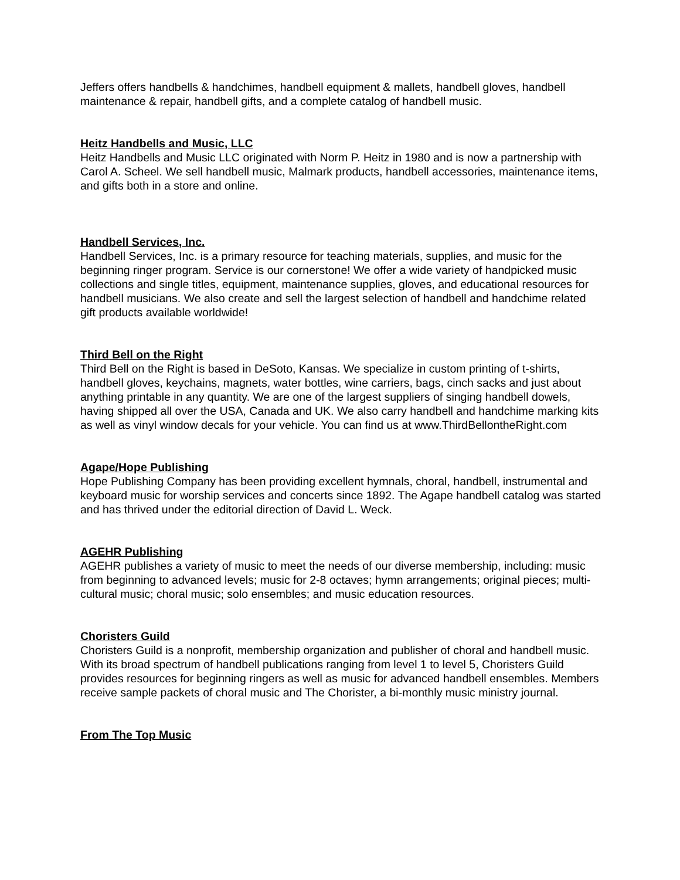Jeffers offers handbells & handchimes, handbell equipment & mallets, handbell gloves, handbell maintenance & repair, handbell gifts, and a complete catalog of handbell music.
Heitz Handbells and Music, LLC
Heitz Handbells and Music LLC originated with Norm P. Heitz in 1980 and is now a partnership with Carol A. Scheel. We sell handbell music, Malmark products, handbell accessories, maintenance items, and gifts both in a store and online.
Handbell Services, Inc.
Handbell Services, Inc. is a primary resource for teaching materials, supplies, and music for the beginning ringer program. Service is our cornerstone! We offer a wide variety of handpicked music collections and single titles, equipment, maintenance supplies, gloves, and educational resources for handbell musicians. We also create and sell the largest selection of handbell and handchime related gift products available worldwide!
Third Bell on the Right
Third Bell on the Right is based in DeSoto, Kansas. We specialize in custom printing of t-shirts, handbell gloves, keychains, magnets, water bottles, wine carriers, bags, cinch sacks and just about anything printable in any quantity. We are one of the largest suppliers of singing handbell dowels, having shipped all over the USA, Canada and UK. We also carry handbell and handchime marking kits as well as vinyl window decals for your vehicle. You can find us at www.ThirdBellontheRight.com
Agape/Hope Publishing
Hope Publishing Company has been providing excellent hymnals, choral, handbell, instrumental and keyboard music for worship services and concerts since 1892. The Agape handbell catalog was started and has thrived under the editorial direction of David L. Weck.
AGEHR Publishing
AGEHR publishes a variety of music to meet the needs of our diverse membership, including: music from beginning to advanced levels; music for 2-8 octaves; hymn arrangements; original pieces; multi-cultural music; choral music; solo ensembles; and music education resources.
Choristers Guild
Choristers Guild is a nonprofit, membership organization and publisher of choral and handbell music. With its broad spectrum of handbell publications ranging from level 1 to level 5, Choristers Guild provides resources for beginning ringers as well as music for advanced handbell ensembles. Members receive sample packets of choral music and The Chorister, a bi-monthly music ministry journal.
From The Top Music